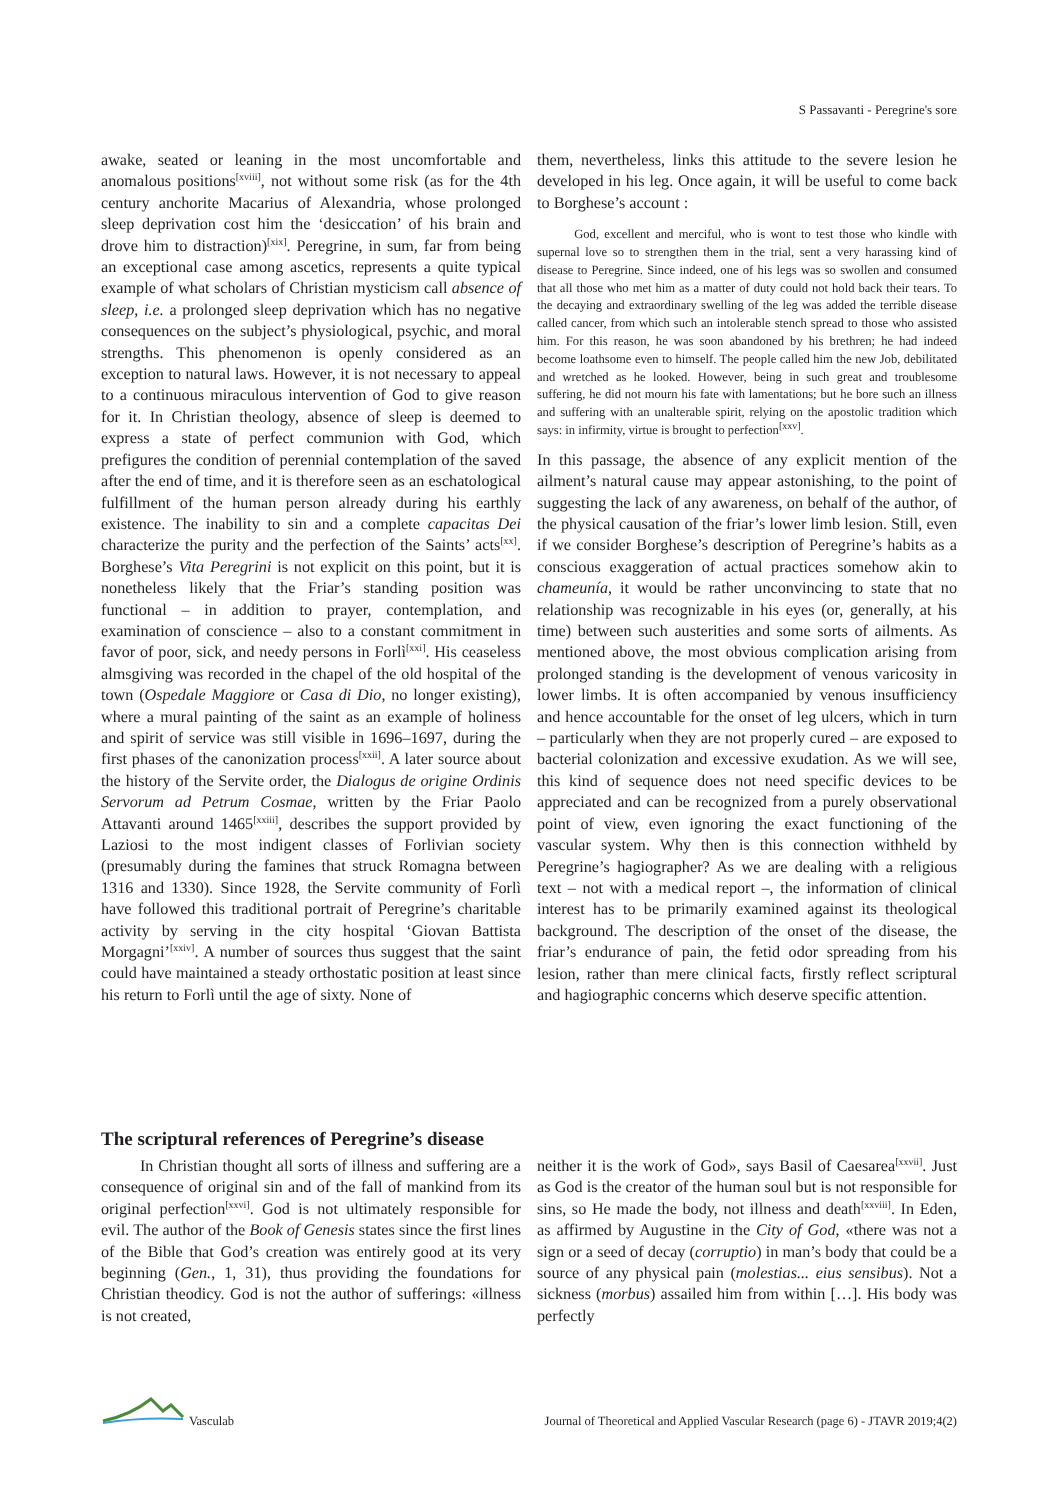S Passavanti - Peregrine's sore
awake, seated or leaning in the most uncomfortable and anomalous positions<sup>[xviii]</sup>, not without some risk (as for the 4th century anchorite Macarius of Alexandria, whose prolonged sleep deprivation cost him the ‘desiccation’ of his brain and drove him to distraction)<sup>[xix]</sup>. Peregrine, in sum, far from being an exceptional case among ascetics, represents a quite typical example of what scholars of Christian mysticism call absence of sleep, i.e. a prolonged sleep deprivation which has no negative consequences on the subject’s physiological, psychic, and moral strengths. This phenomenon is openly considered as an exception to natural laws. However, it is not necessary to appeal to a continuous miraculous intervention of God to give reason for it. In Christian theology, absence of sleep is deemed to express a state of perfect communion with God, which prefigures the condition of perennial contemplation of the saved after the end of time, and it is therefore seen as an eschatological fulfillment of the human person already during his earthly existence. The inability to sin and a complete capacitas Dei characterize the purity and the perfection of the Saints’ acts<sup>[xx]</sup>. Borghese’s Vita Peregrini is not explicit on this point, but it is nonetheless likely that the Friar’s standing position was functional – in addition to prayer, contemplation, and examination of conscience – also to a constant commitment in favor of poor, sick, and needy persons in Forlì<sup>[xxi]</sup>. His ceaseless almsgiving was recorded in the chapel of the old hospital of the town (Ospedale Maggiore or Casa di Dio, no longer existing), where a mural painting of the saint as an example of holiness and spirit of service was still visible in 1696–1697, during the first phases of the canonization process<sup>[xxii]</sup>. A later source about the history of the Servite order, the Dialogus de origine Ordinis Servorum ad Petrum Cosmae, written by the Friar Paolo Attavanti around 1465<sup>[xxiii]</sup>, describes the support provided by Laziosi to the most indigent classes of Forlivian society (presumably during the famines that struck Romagna between 1316 and 1330). Since 1928, the Servite community of Forlì have followed this traditional portrait of Peregrine’s charitable activity by serving in the city hospital ‘Giovan Battista Morgagni’<sup>[xxiv]</sup>. A number of sources thus suggest that the saint could have maintained a steady orthostatic position at least since his return to Forlì until the age of sixty. None of
them, nevertheless, links this attitude to the severe lesion he developed in his leg. Once again, it will be useful to come back to Borghese’s account :
God, excellent and merciful, who is wont to test those who kindle with supernal love so to strengthen them in the trial, sent a very harassing kind of disease to Peregrine. Since indeed, one of his legs was so swollen and consumed that all those who met him as a matter of duty could not hold back their tears. To the decaying and extraordinary swelling of the leg was added the terrible disease called cancer, from which such an intolerable stench spread to those who assisted him. For this reason, he was soon abandoned by his brethren; he had indeed become loathsome even to himself. The people called him the new Job, debilitated and wretched as he looked. However, being in such great and troublesome suffering, he did not mourn his fate with lamentations; but he bore such an illness and suffering with an unalterable spirit, relying on the apostolic tradition which says: in infirmity, virtue is brought to perfection<sup>[xxv]</sup>.
In this passage, the absence of any explicit mention of the ailment’s natural cause may appear astonishing, to the point of suggesting the lack of any awareness, on behalf of the author, of the physical causation of the friar’s lower limb lesion. Still, even if we consider Borghese’s description of Peregrine’s habits as a conscious exaggeration of actual practices somehow akin to chameunía, it would be rather unconvincing to state that no relationship was recognizable in his eyes (or, generally, at his time) between such austerities and some sorts of ailments. As mentioned above, the most obvious complication arising from prolonged standing is the development of venous varicosity in lower limbs. It is often accompanied by venous insufficiency and hence accountable for the onset of leg ulcers, which in turn – particularly when they are not properly cured – are exposed to bacterial colonization and excessive exudation. As we will see, this kind of sequence does not need specific devices to be appreciated and can be recognized from a purely observational point of view, even ignoring the exact functioning of the vascular system. Why then is this connection withheld by Peregrine’s hagiographer? As we are dealing with a religious text – not with a medical report –, the information of clinical interest has to be primarily examined against its theological background. The description of the onset of the disease, the friar’s endurance of pain, the fetid odor spreading from his lesion, rather than mere clinical facts, firstly reflect scriptural and hagiographic concerns which deserve specific attention.
The scriptural references of Peregrine’s disease
In Christian thought all sorts of illness and suffering are a consequence of original sin and of the fall of mankind from its original perfection<sup>[xxvi]</sup>. God is not ultimately responsible for evil. The author of the Book of Genesis states since the first lines of the Bible that God’s creation was entirely good at its very beginning (Gen., 1, 31), thus providing the foundations for Christian theodicy. God is not the author of sufferings: «illness is not created,
neither it is the work of God», says Basil of Caesarea<sup>[xxvii]</sup>. Just as God is the creator of the human soul but is not responsible for sins, so He made the body, not illness and death<sup>[xxviii]</sup>. In Eden, as affirmed by Augustine in the City of God, «there was not a sign or a seed of decay (corruptio) in man’s body that could be a source of any physical pain (molestias... eius sensibus). Not a sickness (morbus) assailed him from within […]. His body was perfectly
Vasculab
Journal of Theoretical and Applied Vascular Research (page 6) - JTAVR 2019;4(2)